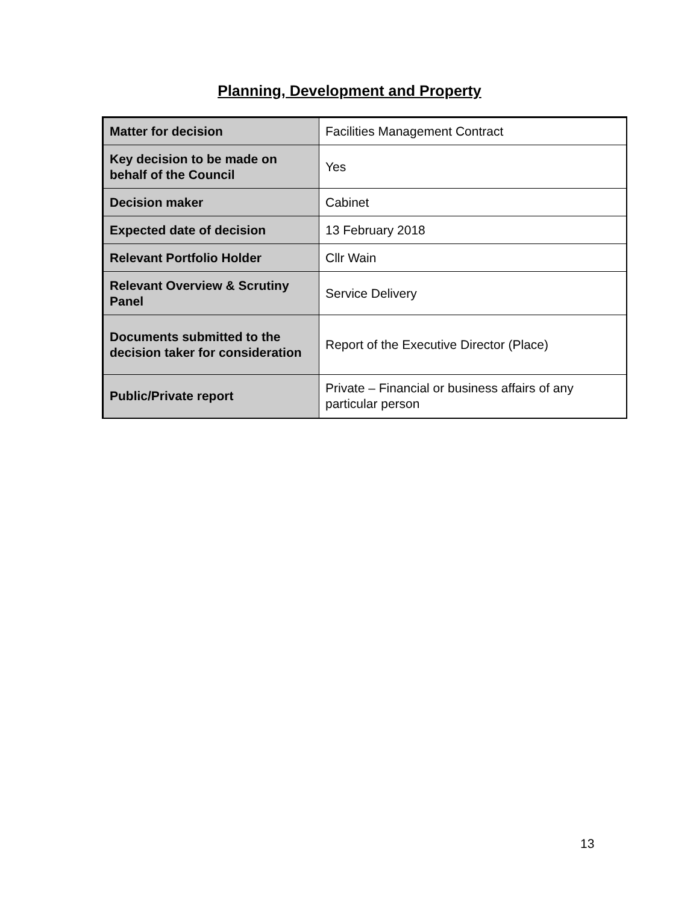Planning, Development and Property
| Matter for decision | Facilities Management Contract |
| Key decision to be made on behalf of the Council | Yes |
| Decision maker | Cabinet |
| Expected date of decision | 13 February 2018 |
| Relevant Portfolio Holder | Cllr Wain |
| Relevant Overview & Scrutiny Panel | Service Delivery |
| Documents submitted to the decision taker for consideration | Report of the Executive Director (Place) |
| Public/Private report | Private – Financial or business affairs of any particular person |
13